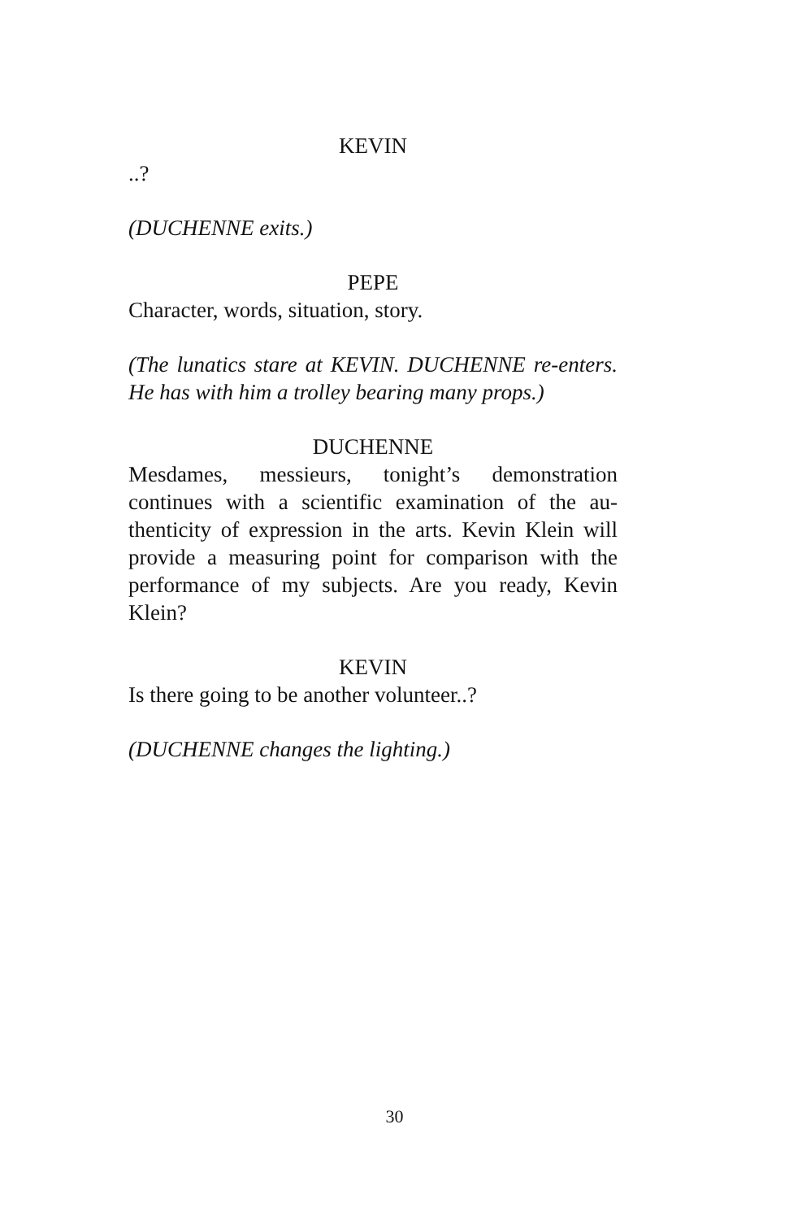KEVIN
..?
(DUCHENNE exits.)
PEPE
Character, words, situation, story.
(The lunatics stare at KEVIN. DUCHENNE re-enters. He has with him a trolley bearing many props.)
DUCHENNE
Mesdames, messieurs, tonight’s demonstration continues with a scientific examination of the au-thenticity of expression in the arts. Kevin Klein will provide a measuring point for comparison with the performance of my subjects. Are you ready, Kevin Klein?
KEVIN
Is there going to be another volunteer..?
(DUCHENNE changes the lighting.)
30